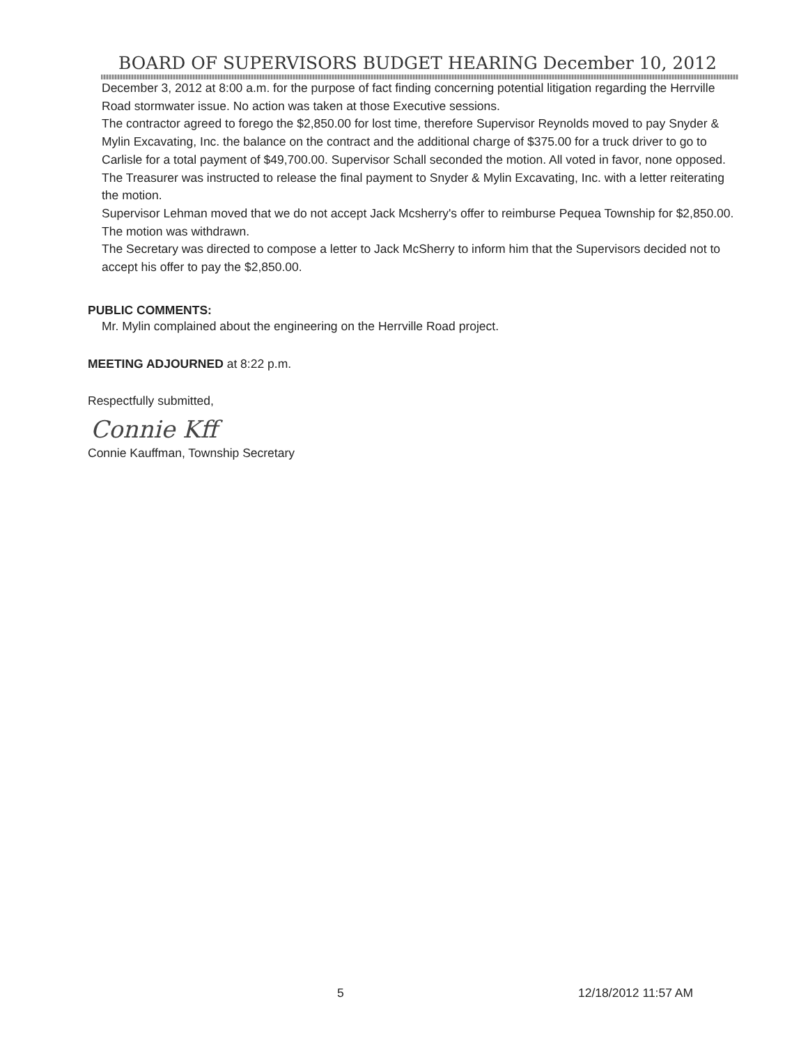BOARD OF SUPERVISORS BUDGET HEARING December 10, 2012
December 3, 2012 at 8:00 a.m. for the purpose of fact finding concerning potential litigation regarding the Herrville Road stormwater issue. No action was taken at those Executive sessions.
The contractor agreed to forego the $2,850.00 for lost time, therefore Supervisor Reynolds moved to pay Snyder & Mylin Excavating, Inc. the balance on the contract and the additional charge of $375.00 for a truck driver to go to Carlisle for a total payment of $49,700.00. Supervisor Schall seconded the motion. All voted in favor, none opposed.
The Treasurer was instructed to release the final payment to Snyder & Mylin Excavating, Inc. with a letter reiterating the motion.
Supervisor Lehman moved that we do not accept Jack Mcsherry's offer to reimburse Pequea Township for $2,850.00. The motion was withdrawn.
The Secretary was directed to compose a letter to Jack McSherry to inform him that the Supervisors decided not to accept his offer to pay the $2,850.00.
PUBLIC COMMENTS:
Mr. Mylin complained about the engineering on the Herrville Road project.
MEETING ADJOURNED at 8:22 p.m.
Respectfully submitted,
Connie Kff
Connie Kauffman, Township Secretary
5 12/18/2012 11:57 AM